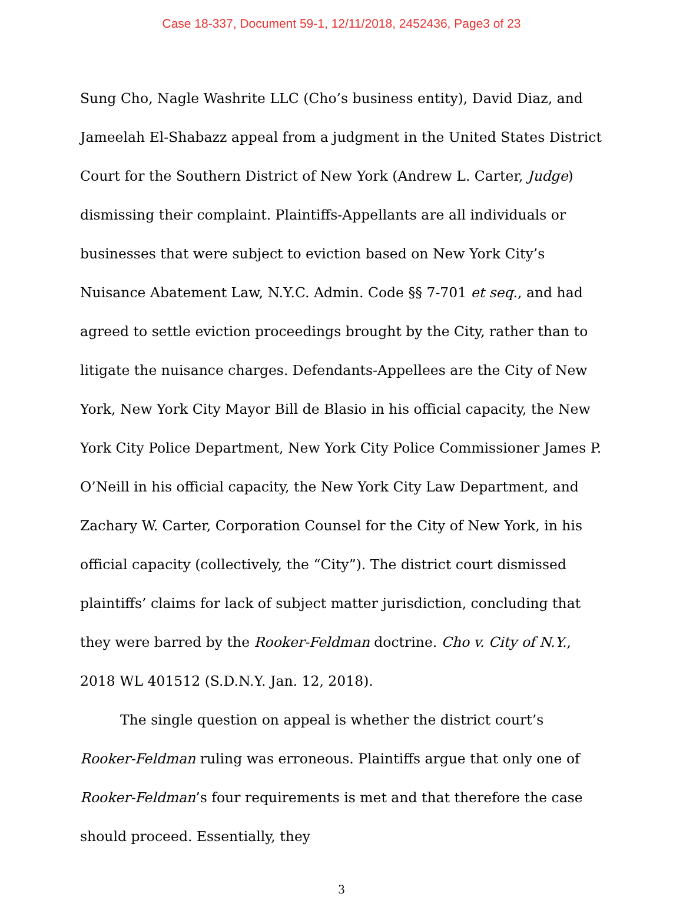Case 18-337, Document 59-1, 12/11/2018, 2452436, Page3 of 23
Sung Cho, Nagle Washrite LLC (Cho’s business entity), David Diaz, and Jameelah El-Shabazz appeal from a judgment in the United States District Court for the Southern District of New York (Andrew L. Carter, Judge) dismissing their complaint. Plaintiffs-Appellants are all individuals or businesses that were subject to eviction based on New York City’s Nuisance Abatement Law, N.Y.C. Admin. Code §§ 7-701 et seq., and had agreed to settle eviction proceedings brought by the City, rather than to litigate the nuisance charges. Defendants-Appellees are the City of New York, New York City Mayor Bill de Blasio in his official capacity, the New York City Police Department, New York City Police Commissioner James P. O’Neill in his official capacity, the New York City Law Department, and Zachary W. Carter, Corporation Counsel for the City of New York, in his official capacity (collectively, the “City”). The district court dismissed plaintiffs’ claims for lack of subject matter jurisdiction, concluding that they were barred by the Rooker-Feldman doctrine. Cho v. City of N.Y., 2018 WL 401512 (S.D.N.Y. Jan. 12, 2018).
The single question on appeal is whether the district court’s Rooker-Feldman ruling was erroneous. Plaintiffs argue that only one of Rooker-Feldman’s four requirements is met and that therefore the case should proceed. Essentially, they
3